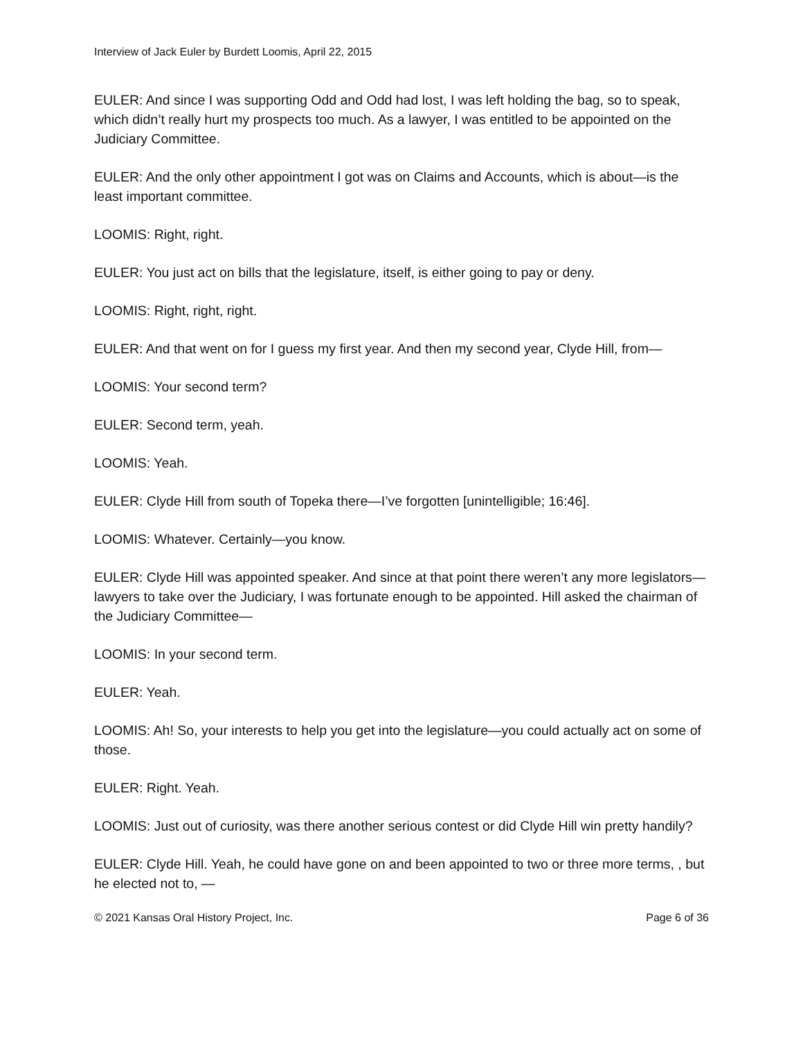Interview of Jack Euler by Burdett Loomis, April 22, 2015
EULER: And since I was supporting Odd and Odd had lost, I was left holding the bag, so to speak, which didn’t really hurt my prospects too much. As a lawyer, I was entitled to be appointed on the Judiciary Committee.
EULER: And the only other appointment I got was on Claims and Accounts, which is about—is the least important committee.
LOOMIS: Right, right.
EULER: You just act on bills that the legislature, itself, is either going to pay or deny.
LOOMIS: Right, right, right.
EULER: And that went on for I guess my first year. And then my second year, Clyde Hill, from—
LOOMIS: Your second term?
EULER: Second term, yeah.
LOOMIS: Yeah.
EULER: Clyde Hill from south of Topeka there—I’ve forgotten [unintelligible; 16:46].
LOOMIS: Whatever. Certainly—you know.
EULER: Clyde Hill was appointed speaker. And since at that point there weren’t any more legislators—lawyers to take over the Judiciary, I was fortunate enough to be appointed. Hill asked the chairman of the Judiciary Committee—
LOOMIS: In your second term.
EULER: Yeah.
LOOMIS: Ah! So, your interests to help you get into the legislature—you could actually act on some of those.
EULER: Right. Yeah.
LOOMIS: Just out of curiosity, was there another serious contest or did Clyde Hill win pretty handily?
EULER: Clyde Hill. Yeah, he could have gone on and been appointed to two or three more terms, , but he elected not to, —
© 2021 Kansas Oral History Project, Inc. Page 6 of 36